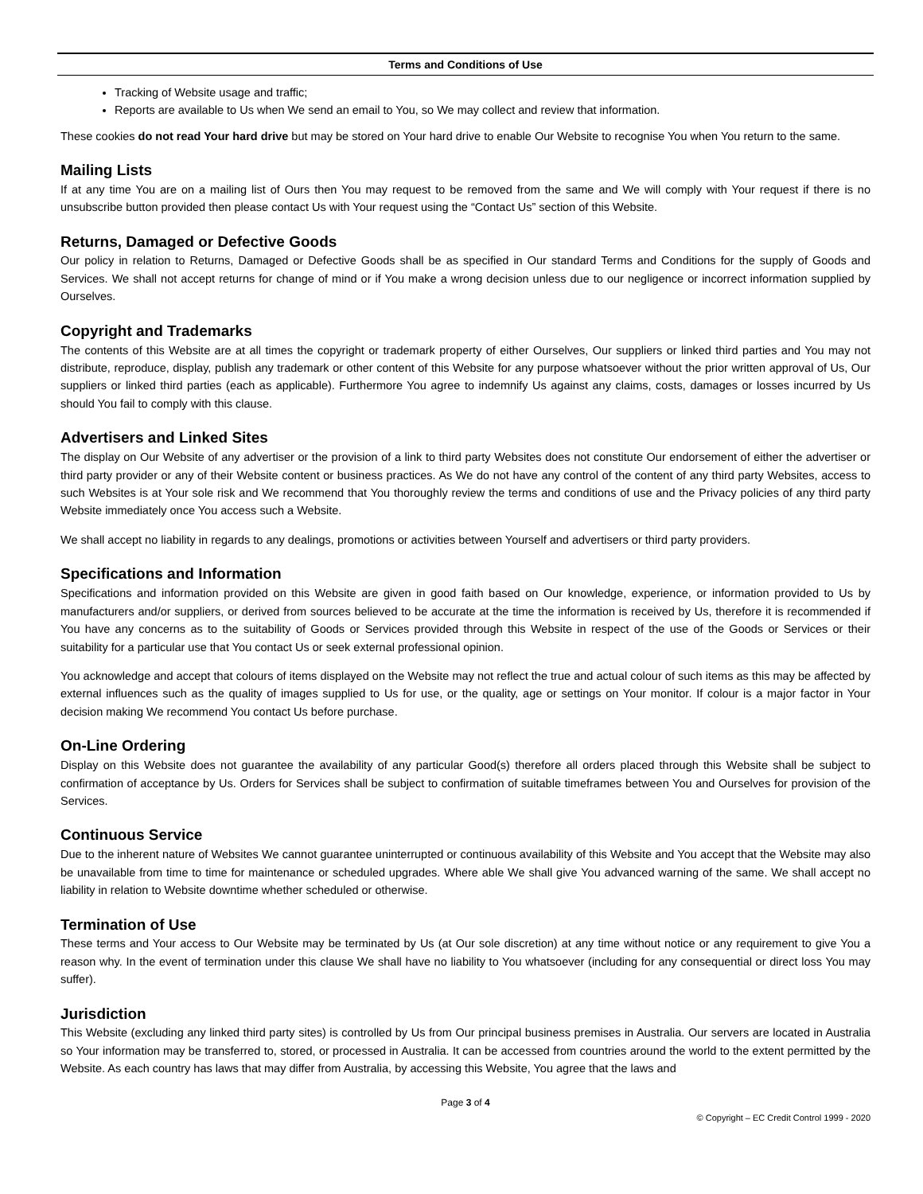Terms and Conditions of Use
Tracking of Website usage and traffic;
Reports are available to Us when We send an email to You, so We may collect and review that information.
These cookies do not read Your hard drive but may be stored on Your hard drive to enable Our Website to recognise You when You return to the same.
Mailing Lists
If at any time You are on a mailing list of Ours then You may request to be removed from the same and We will comply with Your request if there is no unsubscribe button provided then please contact Us with Your request using the “Contact Us” section of this Website.
Returns, Damaged or Defective Goods
Our policy in relation to Returns, Damaged or Defective Goods shall be as specified in Our standard Terms and Conditions for the supply of Goods and Services. We shall not accept returns for change of mind or if You make a wrong decision unless due to our negligence or incorrect information supplied by Ourselves.
Copyright and Trademarks
The contents of this Website are at all times the copyright or trademark property of either Ourselves, Our suppliers or linked third parties and You may not distribute, reproduce, display, publish any trademark or other content of this Website for any purpose whatsoever without the prior written approval of Us, Our suppliers or linked third parties (each as applicable). Furthermore You agree to indemnify Us against any claims, costs, damages or losses incurred by Us should You fail to comply with this clause.
Advertisers and Linked Sites
The display on Our Website of any advertiser or the provision of a link to third party Websites does not constitute Our endorsement of either the advertiser or third party provider or any of their Website content or business practices. As We do not have any control of the content of any third party Websites, access to such Websites is at Your sole risk and We recommend that You thoroughly review the terms and conditions of use and the Privacy policies of any third party Website immediately once You access such a Website.
We shall accept no liability in regards to any dealings, promotions or activities between Yourself and advertisers or third party providers.
Specifications and Information
Specifications and information provided on this Website are given in good faith based on Our knowledge, experience, or information provided to Us by manufacturers and/or suppliers, or derived from sources believed to be accurate at the time the information is received by Us, therefore it is recommended if You have any concerns as to the suitability of Goods or Services provided through this Website in respect of the use of the Goods or Services or their suitability for a particular use that You contact Us or seek external professional opinion.
You acknowledge and accept that colours of items displayed on the Website may not reflect the true and actual colour of such items as this may be affected by external influences such as the quality of images supplied to Us for use, or the quality, age or settings on Your monitor. If colour is a major factor in Your decision making We recommend You contact Us before purchase.
On-Line Ordering
Display on this Website does not guarantee the availability of any particular Good(s) therefore all orders placed through this Website shall be subject to confirmation of acceptance by Us. Orders for Services shall be subject to confirmation of suitable timeframes between You and Ourselves for provision of the Services.
Continuous Service
Due to the inherent nature of Websites We cannot guarantee uninterrupted or continuous availability of this Website and You accept that the Website may also be unavailable from time to time for maintenance or scheduled upgrades. Where able We shall give You advanced warning of the same. We shall accept no liability in relation to Website downtime whether scheduled or otherwise.
Termination of Use
These terms and Your access to Our Website may be terminated by Us (at Our sole discretion) at any time without notice or any requirement to give You a reason why. In the event of termination under this clause We shall have no liability to You whatsoever (including for any consequential or direct loss You may suffer).
Jurisdiction
This Website (excluding any linked third party sites) is controlled by Us from Our principal business premises in Australia. Our servers are located in Australia so Your information may be transferred to, stored, or processed in Australia. It can be accessed from countries around the world to the extent permitted by the Website. As each country has laws that may differ from Australia, by accessing this Website, You agree that the laws and
Page 3 of 4
© Copyright – EC Credit Control 1999 - 2020